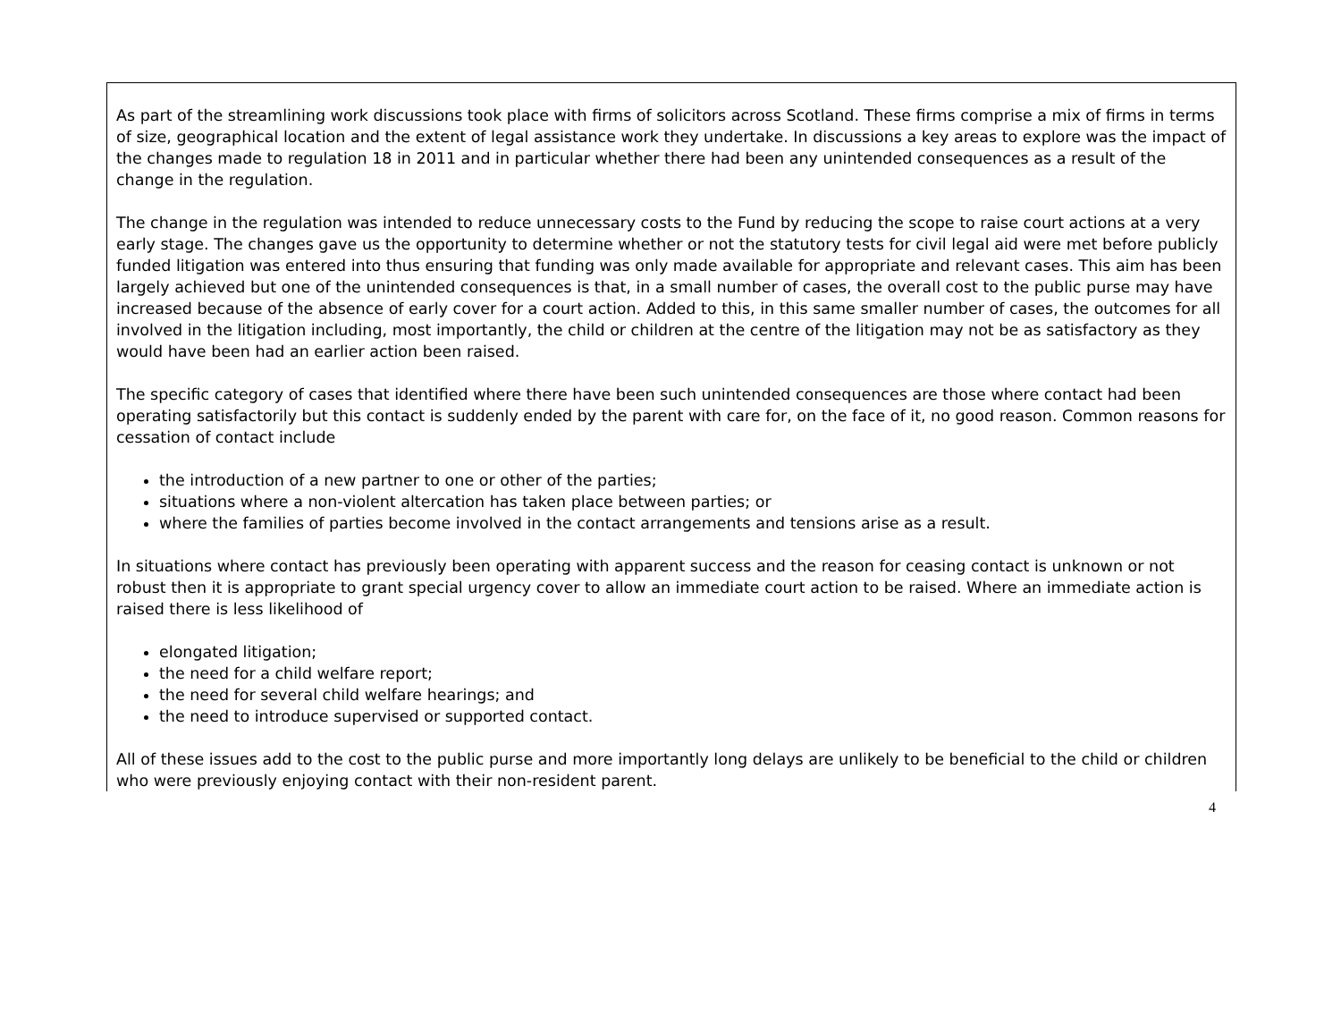As part of the streamlining work discussions took place with firms of solicitors across Scotland. These firms comprise a mix of firms in terms of size, geographical location and the extent of legal assistance work they undertake. In discussions a key areas to explore was the impact of the changes made to regulation 18 in 2011 and in particular whether there had been any unintended consequences as a result of the change in the regulation.
The change in the regulation was intended to reduce unnecessary costs to the Fund by reducing the scope to raise court actions at a very early stage. The changes gave us the opportunity to determine whether or not the statutory tests for civil legal aid were met before publicly funded litigation was entered into thus ensuring that funding was only made available for appropriate and relevant cases. This aim has been largely achieved but one of the unintended consequences is that, in a small number of cases, the overall cost to the public purse may have increased because of the absence of early cover for a court action. Added to this, in this same smaller number of cases, the outcomes for all involved in the litigation including, most importantly, the child or children at the centre of the litigation may not be as satisfactory as they would have been had an earlier action been raised.
The specific category of cases that identified where there have been such unintended consequences are those where contact had been operating satisfactorily but this contact is suddenly ended by the parent with care for, on the face of it, no good reason. Common reasons for cessation of contact include
the introduction of a new partner to one or other of the parties;
situations where a non-violent altercation has taken place between parties; or
where the families of parties become involved in the contact arrangements and tensions arise as a result.
In situations where contact has previously been operating with apparent success and the reason for ceasing contact is unknown or not robust then it is appropriate to grant special urgency cover to allow an immediate court action to be raised. Where an immediate action is raised there is less likelihood of
elongated litigation;
the need for a child welfare report;
the need for several child welfare hearings; and
the need to introduce supervised or supported contact.
All of these issues add to the cost to the public purse and more importantly long delays are unlikely to be beneficial to the child or children who were previously enjoying contact with their non-resident parent.
4